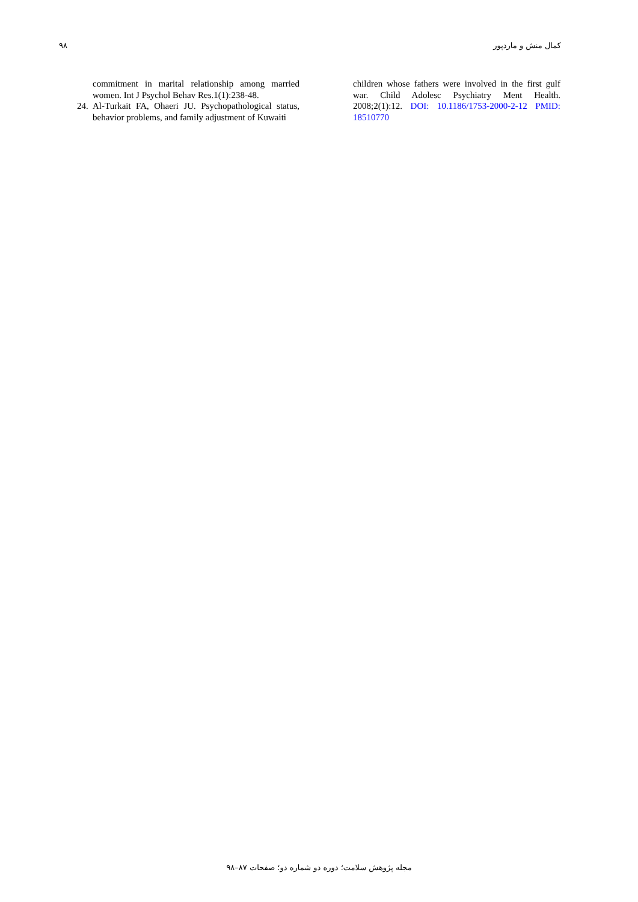۹۸ کمال منش و ماردپور
commitment in marital relationship among married women. Int J Psychol Behav Res.1(1):238-48.
24. Al-Turkait FA, Ohaeri JU. Psychopathological status, behavior problems, and family adjustment of Kuwaiti
children whose fathers were involved in the first gulf war. Child Adolesc Psychiatry Ment Health. 2008;2(1):12. DOI: 10.1186/1753-2000-2-12 PMID: 18510770
مجله پژوهش سلامت؛ دوره دو شماره دو؛ صفحات ۸۷–۹۸